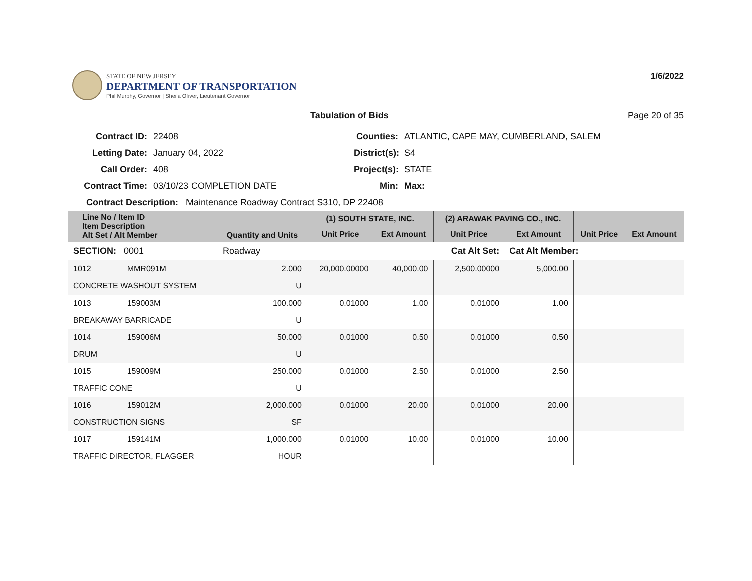STATE OF NEW JERSEY
DEPARTMENT OF TRANSPORTATION
Phil Murphy, Governor | Sheila Oliver, Lieutenant Governor
1/6/2022
Tabulation of Bids Page 20 of 35
Contract ID: 22408 Counties: ATLANTIC, CAPE MAY, CUMBERLAND, SALEM Letting Date: January 04, 2022 District(s): S4 Call Order: 408 Project(s): STATE Contract Time: 03/10/23 COMPLETION DATE Min: Max:
Contract Description: Maintenance Roadway Contract S310, DP 22408
| Line No / Item ID Item Description Alt Set / Alt Member | | Quantity and Units | (1) SOUTH STATE, INC. | | (2) ARAWAK PAVING CO., INC. | | | |
| --- | --- | --- | --- | --- | --- | --- | --- | --- |
| | | | Unit Price | Ext Amount | Unit Price | Ext Amount | Unit Price | Ext Amount |
| SECTION: 0001 | | Roadway | Cat Alt Set: | | | Cat Alt Member: | | |
| 1012 | MMR091M | 2.000 | 20,000.00000 | 40,000.00 | 2,500.00000 | 5,000.00 | | |
| CONCRETE WASHOUT SYSTEM | | U | | | | | | |
| 1013 | 159003M | 100.000 | 0.01000 | 1.00 | 0.01000 | 1.00 | | |
| BREAKAWAY BARRICADE | | U | | | | | | |
| 1014 | 159006M | 50.000 | 0.01000 | 0.50 | 0.01000 | 0.50 | | |
| DRUM | | U | | | | | | |
| 1015 | 159009M | 250.000 | 0.01000 | 2.50 | 0.01000 | 2.50 | | |
| TRAFFIC CONE | | U | | | | | | |
| 1016 | 159012M | 2,000.000 | 0.01000 | 20.00 | 0.01000 | 20.00 | | |
| CONSTRUCTION SIGNS | | SF | | | | | | |
| 1017 | 159141M | 1,000.000 | 0.01000 | 10.00 | 0.01000 | 10.00 | | |
| TRAFFIC DIRECTOR, FLAGGER | | HOUR | | | | | | |